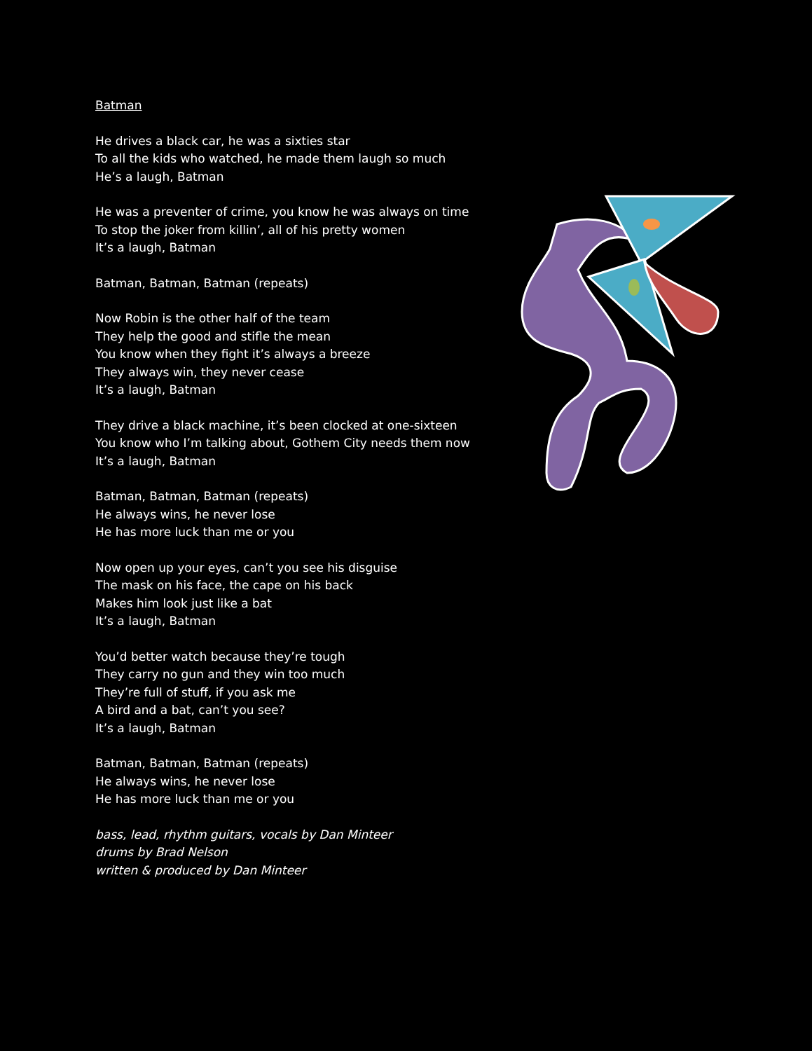Batman
He drives a black car, he was a sixties star
To all the kids who watched, he made them laugh so much
He’s a laugh, Batman
He was a preventer of crime, you know he was always on time
To stop the joker from killin’, all of his pretty women
It’s a laugh, Batman
Batman, Batman, Batman (repeats)
Now Robin is the other half of the team
They help the good and stifle the mean
You know when they fight it’s always a breeze
They always win, they never cease
It’s a laugh, Batman
They drive a black machine, it’s been clocked at one-sixteen
You know who I’m talking about, Gothem City needs them now
It’s a laugh, Batman
Batman, Batman, Batman (repeats)
He always wins, he never lose
He has more luck than me or you
Now open up your eyes, can’t you see his disguise
The mask on his face, the cape on his back
Makes him look just like a bat
It’s a laugh, Batman
You’d better watch because they’re tough
They carry no gun and they win too much
They’re full of stuff, if you ask me
A bird and a bat, can’t you see?
It’s a laugh, Batman
Batman, Batman, Batman (repeats)
He always wins, he never lose
He has more luck than me or you
bass, lead, rhythm guitars, vocals by Dan Minteer
drums by Brad Nelson
written & produced by Dan Minteer